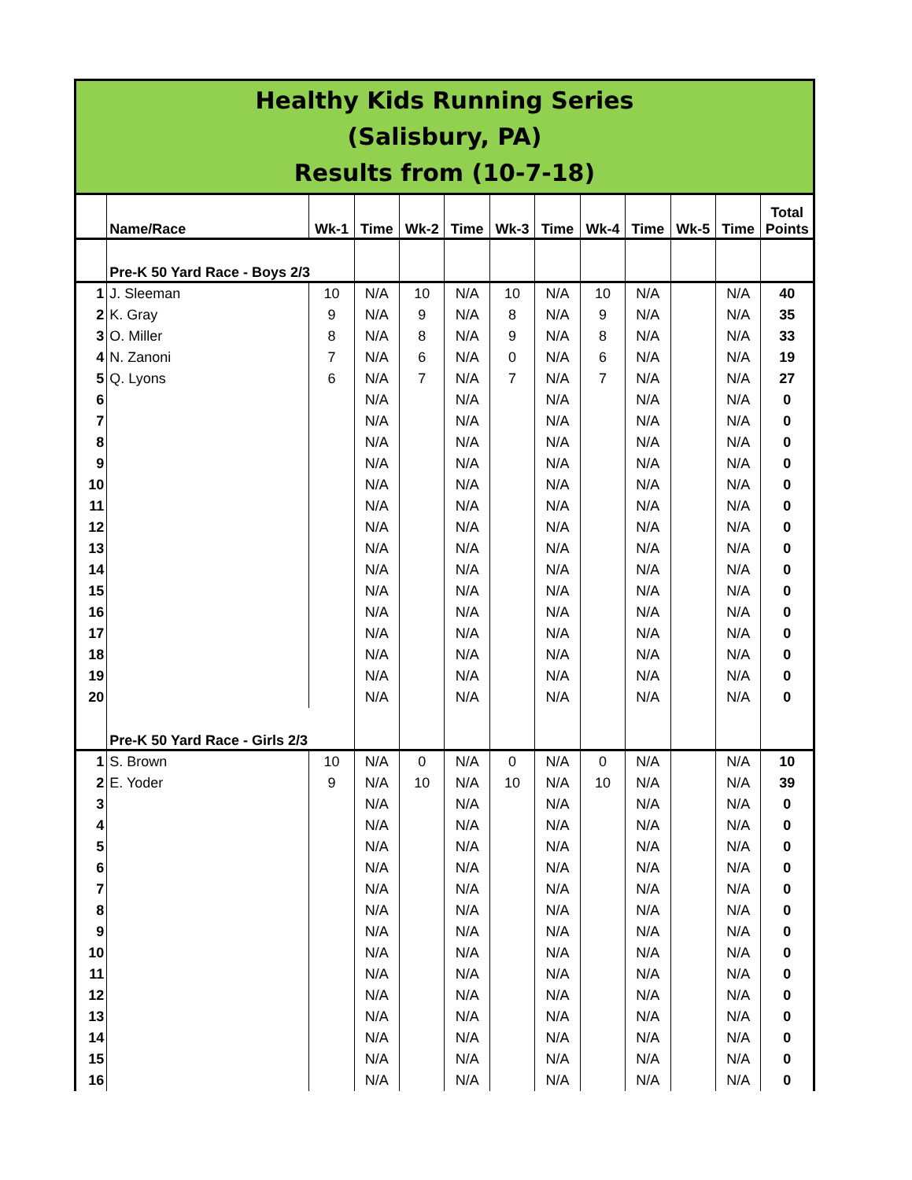Healthy Kids Running Series
(Salisbury, PA)
Results from (10-7-18)
| | Name/Race | Wk-1 | Time | Wk-2 | Time | Wk-3 | Time | Wk-4 | Time | Wk-5 | Time | Total Points |
| --- | --- | --- | --- | --- | --- | --- | --- | --- | --- | --- | --- | --- |
| | Pre-K 50 Yard Race - Boys 2/3 | | | | | | | | | | | |
| 1 | J. Sleeman | 10 | N/A | 10 | N/A | 10 | N/A | 10 | N/A | | N/A | 40 |
| 2 | K. Gray | 9 | N/A | 9 | N/A | 8 | N/A | 9 | N/A | | N/A | 35 |
| 3 | O. Miller | 8 | N/A | 8 | N/A | 9 | N/A | 8 | N/A | | N/A | 33 |
| 4 | N. Zanoni | 7 | N/A | 6 | N/A | 0 | N/A | 6 | N/A | | N/A | 19 |
| 5 | Q. Lyons | 6 | N/A | 7 | N/A | 7 | N/A | 7 | N/A | | N/A | 27 |
| 6 | | | N/A | | N/A | | N/A | | N/A | | N/A | 0 |
| 7 | | | N/A | | N/A | | N/A | | N/A | | N/A | 0 |
| 8 | | | N/A | | N/A | | N/A | | N/A | | N/A | 0 |
| 9 | | | N/A | | N/A | | N/A | | N/A | | N/A | 0 |
| 10 | | | N/A | | N/A | | N/A | | N/A | | N/A | 0 |
| 11 | | | N/A | | N/A | | N/A | | N/A | | N/A | 0 |
| 12 | | | N/A | | N/A | | N/A | | N/A | | N/A | 0 |
| 13 | | | N/A | | N/A | | N/A | | N/A | | N/A | 0 |
| 14 | | | N/A | | N/A | | N/A | | N/A | | N/A | 0 |
| 15 | | | N/A | | N/A | | N/A | | N/A | | N/A | 0 |
| 16 | | | N/A | | N/A | | N/A | | N/A | | N/A | 0 |
| 17 | | | N/A | | N/A | | N/A | | N/A | | N/A | 0 |
| 18 | | | N/A | | N/A | | N/A | | N/A | | N/A | 0 |
| 19 | | | N/A | | N/A | | N/A | | N/A | | N/A | 0 |
| 20 | | | N/A | | N/A | | N/A | | N/A | | N/A | 0 |
| | Pre-K 50 Yard Race - Girls 2/3 | | | | | | | | | | | |
| 1 | S. Brown | 10 | N/A | 0 | N/A | 0 | N/A | 0 | N/A | | N/A | 10 |
| 2 | E. Yoder | 9 | N/A | 10 | N/A | 10 | N/A | 10 | N/A | | N/A | 39 |
| 3 | | | N/A | | N/A | | N/A | | N/A | | N/A | 0 |
| 4 | | | N/A | | N/A | | N/A | | N/A | | N/A | 0 |
| 5 | | | N/A | | N/A | | N/A | | N/A | | N/A | 0 |
| 6 | | | N/A | | N/A | | N/A | | N/A | | N/A | 0 |
| 7 | | | N/A | | N/A | | N/A | | N/A | | N/A | 0 |
| 8 | | | N/A | | N/A | | N/A | | N/A | | N/A | 0 |
| 9 | | | N/A | | N/A | | N/A | | N/A | | N/A | 0 |
| 10 | | | N/A | | N/A | | N/A | | N/A | | N/A | 0 |
| 11 | | | N/A | | N/A | | N/A | | N/A | | N/A | 0 |
| 12 | | | N/A | | N/A | | N/A | | N/A | | N/A | 0 |
| 13 | | | N/A | | N/A | | N/A | | N/A | | N/A | 0 |
| 14 | | | N/A | | N/A | | N/A | | N/A | | N/A | 0 |
| 15 | | | N/A | | N/A | | N/A | | N/A | | N/A | 0 |
| 16 | | | N/A | | N/A | | N/A | | N/A | | N/A | 0 |